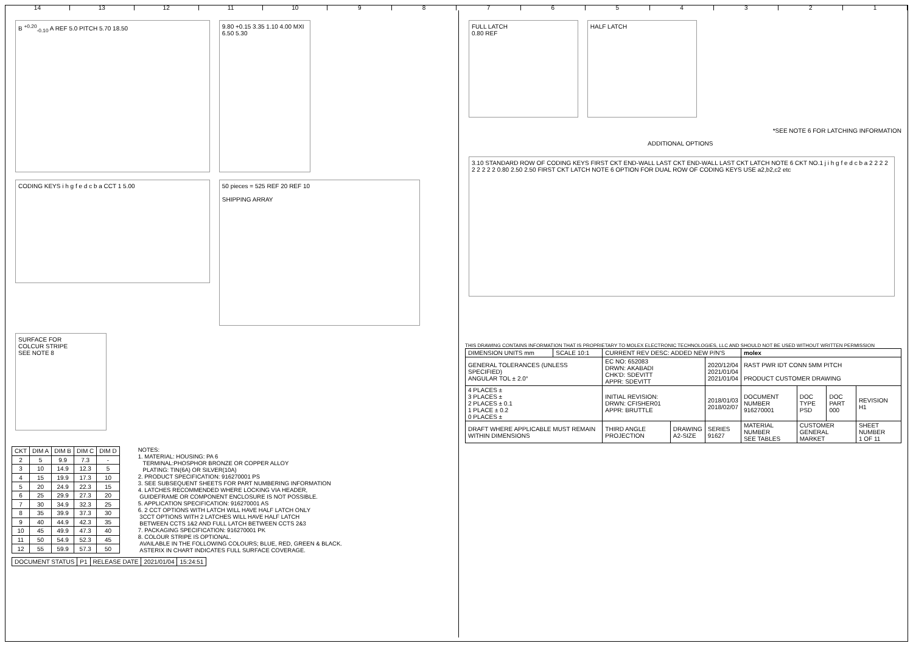14 13 12 11 10 987654321
B <sup>+0.20</sup><sub>-0.10</sub> A REF 5.0 PITCH 5.70 18.50
9.80 +0.15 3.35 1.10 4.00 MXI 6.50 5.30
CODING KEYS i h g f e d c b a CCT 1 5.00
50 pieces = 525 REF 20 REF 10
SHIPPING ARRAY
SURFACE FOR
COLCUR STRIPE
SEE NOTE 8
| CKT | DIM A | DIM B | DIM C | DIM D |
| --- | --- | --- | --- | --- |
| 2 | 5 | 9.9 | 7.3 | - |
| 3 | 10 | 14.9 | 12.3 | 5 |
| 4 | 15 | 19.9 | 17.3 | 10 |
| 5 | 20 | 24.9 | 22.3 | 15 |
| 6 | 25 | 29.9 | 27.3 | 20 |
| 7 | 30 | 34.9 | 32.3 | 25 |
| 8 | 35 | 39.9 | 37.3 | 30 |
| 9 | 40 | 44.9 | 42.3 | 35 |
| 10 | 45 | 49.9 | 47.3 | 40 |
| 11 | 50 | 54.9 | 52.3 | 45 |
| 12 | 55 | 59.9 | 57.3 | 50 |
NOTES:
1. MATERIAL: HOUSING: PA 6
TERMINAL:PHOSPHOR BRONZE OR COPPER ALLOY
PLATING: TIN(6A) OR SILVER(10A)
2. PRODUCT SPECIFICATION: 916270001 PS
3. SEE SUBSEQUENT SHEETS FOR PART NUMBERING INFORMATION
4. LATCHES RECOMMENDED WHERE LOCKING VIA HEADER,
GUIDEFRAME OR COMPONENT ENCLOSURE IS NOT POSSIBLE.
5. APPLICATION SPECIFICATION: 916270001 AS
6. 2 CCT OPTIONS WITH LATCH WILL HAVE HALF LATCH ONLY
3CCT OPTIONS WITH 2 LATCHES WILL HAVE HALF LATCH
BETWEEN CCTS 1&2 AND FULL LATCH BETWEEN CCTS 2&3
7. PACKAGING SPECIFICATION: 916270001 PK
8. COLOUR STRIPE IS OPTIONAL.
AVAILABLE IN THE FOLLOWING COLOURS; BLUE, RED, GREEN & BLACK.
ASTERIX IN CHART INDICATES FULL SURFACE COVERAGE.
| DOCUMENT STATUS | P1 | RELEASE DATE | 2021/01/04 | 15:24:51 |
FULL LATCH
0.80 REF
HALF LATCH
*SEE NOTE 6 FOR LATCHING INFORMATION
ADDITIONAL OPTIONS
3.10 STANDARD ROW OF CODING KEYS FIRST CKT END-WALL LAST CKT END-WALL LAST CKT LATCH NOTE 6 CKT NO.1 j i h g f e d c b a 2 2 2 2 2 2 2 2 2 0.80 2.50 2.50 FIRST CKT LATCH NOTE 6 OPTION FOR DUAL ROW OF CODING KEYS USE a2,b2,c2 etc
THIS DRAWING CONTAINS INFORMATION THAT IS PROPRIETARY TO MOLEX ELECTRONIC TECHNOLOGIES, LLC AND SHOULD NOT BE USED WITHOUT WRITTEN PERMISSION
| DIMENSION UNITS mm | SCALE 10:1 | CURRENT REV DESC: ADDED NEW P/N'S | | | molex | | | |
| GENERAL TOLERANCES (UNLESS SPECIFIED) ANGULAR TOL ± 2.0° | | EC NO: 652083 DRWN: AKABADI CHK'D: SDEVITT APPR: SDEVITT | | 2020/12/04 2021/01/04 2021/01/04 | RAST PWR IDT CONN 5MM PITCH PRODUCT CUSTOMER DRAWING | | | |
| 4 PLACES ± 3 PLACES ± 2 PLACES ± 0.1 1 PLACE ± 0.2 0 PLACES ± | | INITIAL REVISION: DRWN: CFISHER01 APPR: BRUTTLE | | 2018/01/03 2018/02/07 | DOCUMENT NUMBER 916270001 | DOC TYPE PSD | DOC PART 000 | REVISION H1 |
| DRAFT WHERE APPLICABLE MUST REMAIN WITHIN DIMENSIONS | | THIRD ANGLE PROJECTION | DRAWING A2-SIZE | SERIES 91627 | MATERIAL NUMBER SEE TABLES | CUSTOMER GENERAL MARKET | | SHEET NUMBER 1 OF 11 |